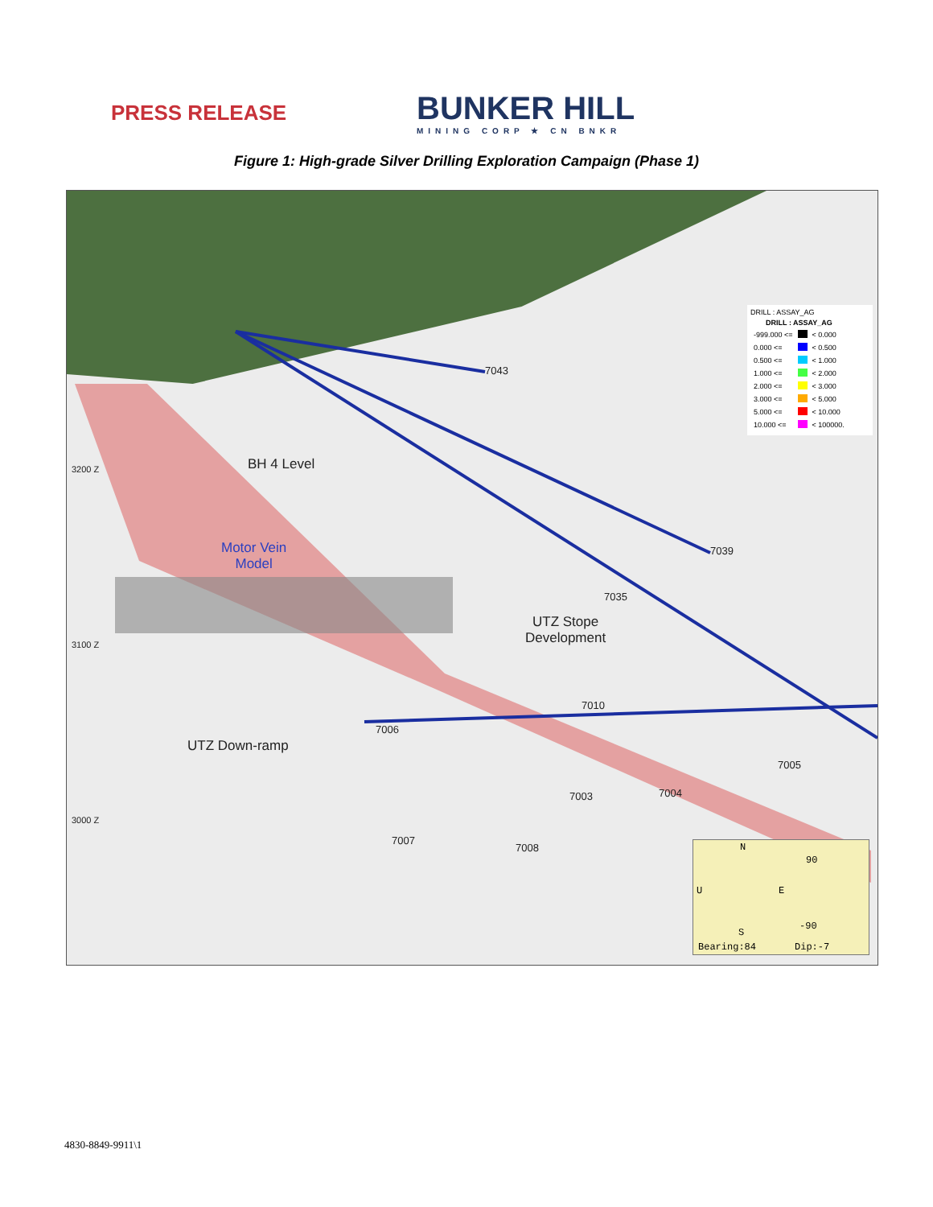PRESS RELEASE
BUNKER HILL
MINING CORP ★ CN BNKR
Figure 1: High-grade Silver Drilling Exploration Campaign (Phase 1)
7043
7039
7035
7010
7006
7005
7004
7003
7007
7008
3200 Z
3100 Z
3000 Z
BH 4 Level
Motor Vein
Model
UTZ Stope
Development
UTZ Down-ramp
DRILL : ASSAY_AG
| DRILL : ASSAY_AG | | |
| --- | --- | --- |
| -999.000 <= | | < 0.000 |
| 0.000 <= | | < 0.500 |
| 0.500 <= | | < 1.000 |
| 1.000 <= | | < 2.000 |
| 2.000 <= | | < 3.000 |
| 3.000 <= | | < 5.000 |
| 5.000 <= | | < 10.000 |
| 10.000 <= | | < 100000. |
N
90
U E
-90
S
Bearing:84 Dip:-7
4830-8849-9911\1